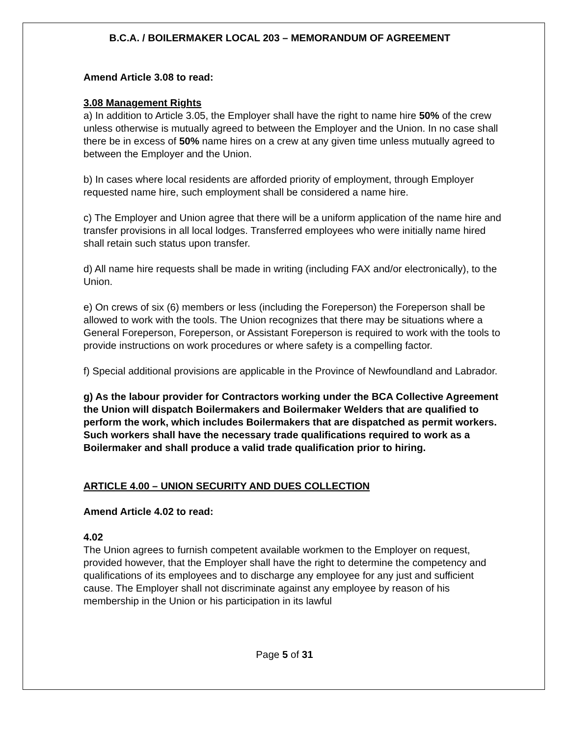B.C.A. / BOILERMAKER LOCAL 203 – MEMORANDUM OF AGREEMENT
Amend Article 3.08 to read:
3.08 Management Rights
a) In addition to Article 3.05, the Employer shall have the right to name hire 50% of the crew unless otherwise is mutually agreed to between the Employer and the Union. In no case shall there be in excess of 50% name hires on a crew at any given time unless mutually agreed to between the Employer and the Union.
b) In cases where local residents are afforded priority of employment, through Employer requested name hire, such employment shall be considered a name hire.
c) The Employer and Union agree that there will be a uniform application of the name hire and transfer provisions in all local lodges. Transferred employees who were initially name hired shall retain such status upon transfer.
d) All name hire requests shall be made in writing (including FAX and/or electronically), to the Union.
e) On crews of six (6) members or less (including the Foreperson) the Foreperson shall be allowed to work with the tools. The Union recognizes that there may be situations where a General Foreperson, Foreperson, or Assistant Foreperson is required to work with the tools to provide instructions on work procedures or where safety is a compelling factor.
f) Special additional provisions are applicable in the Province of Newfoundland and Labrador.
g) As the labour provider for Contractors working under the BCA Collective Agreement the Union will dispatch Boilermakers and Boilermaker Welders that are qualified to perform the work, which includes Boilermakers that are dispatched as permit workers. Such workers shall have the necessary trade qualifications required to work as a Boilermaker and shall produce a valid trade qualification prior to hiring.
ARTICLE 4.00 – UNION SECURITY AND DUES COLLECTION
Amend Article 4.02 to read:
4.02
The Union agrees to furnish competent available workmen to the Employer on request, provided however, that the Employer shall have the right to determine the competency and qualifications of its employees and to discharge any employee for any just and sufficient cause. The Employer shall not discriminate against any employee by reason of his membership in the Union or his participation in its lawful
Page 5 of 31